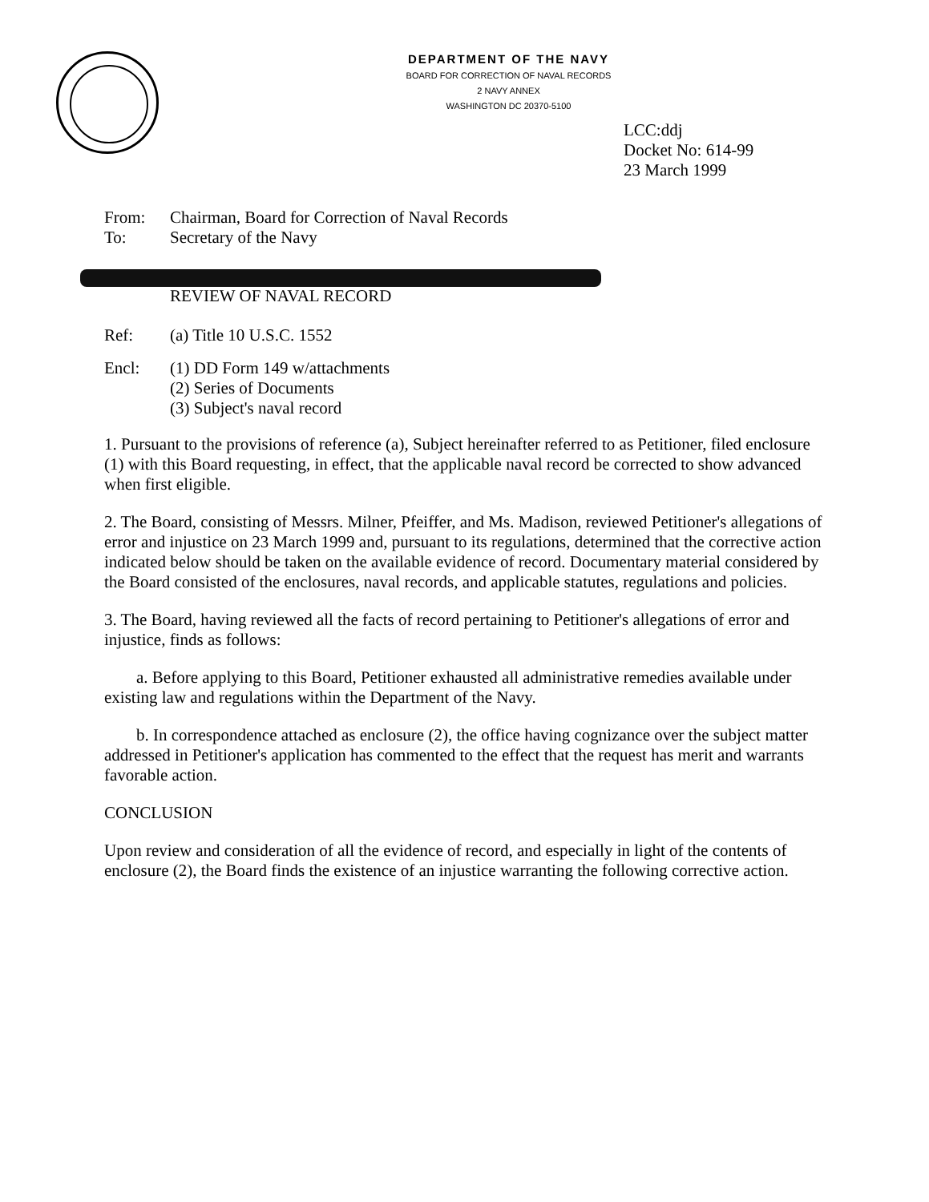DEPARTMENT OF THE NAVY
BOARD FOR CORRECTION OF NAVAL RECORDS
2 NAVY ANNEX
WASHINGTON DC 20370-5100
LCC:ddj
Docket No: 614-99
23 March 1999
From: Chairman, Board for Correction of Naval Records
To: Secretary of the Navy
REVIEW OF NAVAL RECORD
Ref: (a) Title 10 U.S.C. 1552
Encl: (1) DD Form 149 w/attachments
(2) Series of Documents
(3) Subject's naval record
1. Pursuant to the provisions of reference (a), Subject hereinafter referred to as Petitioner, filed enclosure (1) with this Board requesting, in effect, that the applicable naval record be corrected to show advanced when first eligible.
2. The Board, consisting of Messrs. Milner, Pfeiffer, and Ms. Madison, reviewed Petitioner's allegations of error and injustice on 23 March 1999 and, pursuant to its regulations, determined that the corrective action indicated below should be taken on the available evidence of record. Documentary material considered by the Board consisted of the enclosures, naval records, and applicable statutes, regulations and policies.
3. The Board, having reviewed all the facts of record pertaining to Petitioner's allegations of error and injustice, finds as follows:
a. Before applying to this Board, Petitioner exhausted all administrative remedies available under existing law and regulations within the Department of the Navy.
b. In correspondence attached as enclosure (2), the office having cognizance over the subject matter addressed in Petitioner's application has commented to the effect that the request has merit and warrants favorable action.
CONCLUSION
Upon review and consideration of all the evidence of record, and especially in light of the contents of enclosure (2), the Board finds the existence of an injustice warranting the following corrective action.